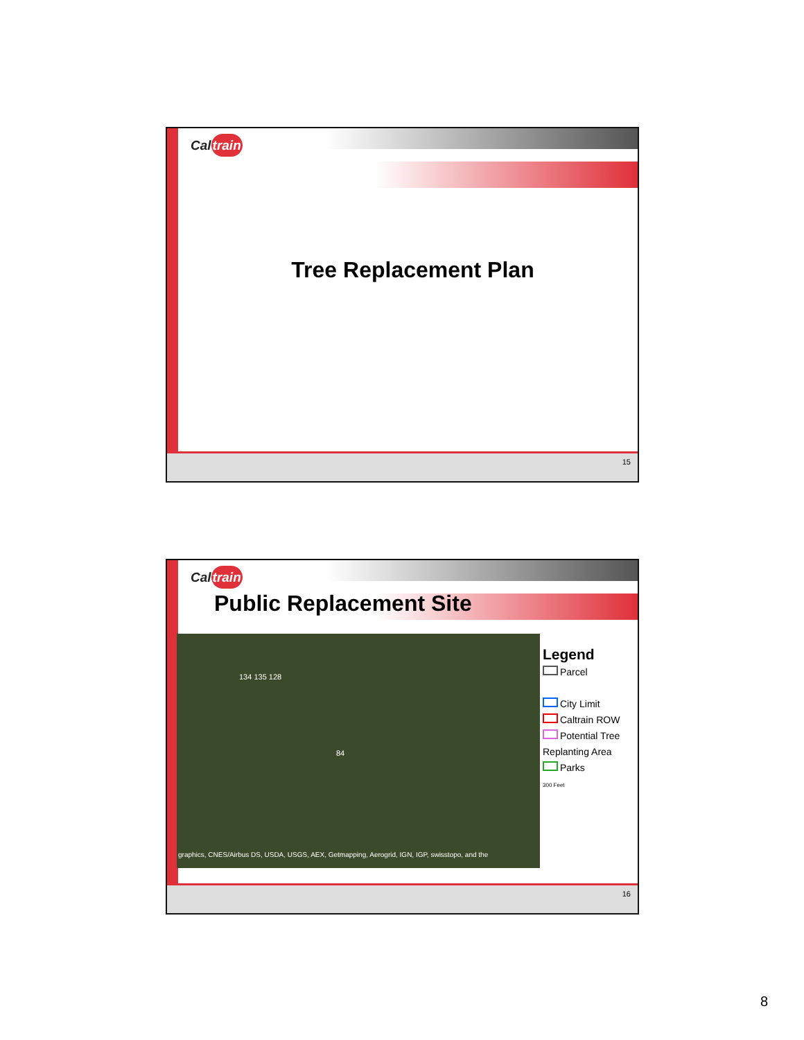Caltrain
Tree Replacement Plan
15
Caltrain
Public Replacement Site
graphics, CNES/Airbus DS, USDA, USGS, AEX, Getmapping, Aerogrid, IGN, IGP, swisstopo, and the
134 135 128
84
Legend
Parcel
City Limit
Caltrain ROW
Potential Tree
Replanting Area
Parks
300 Feet
16
8